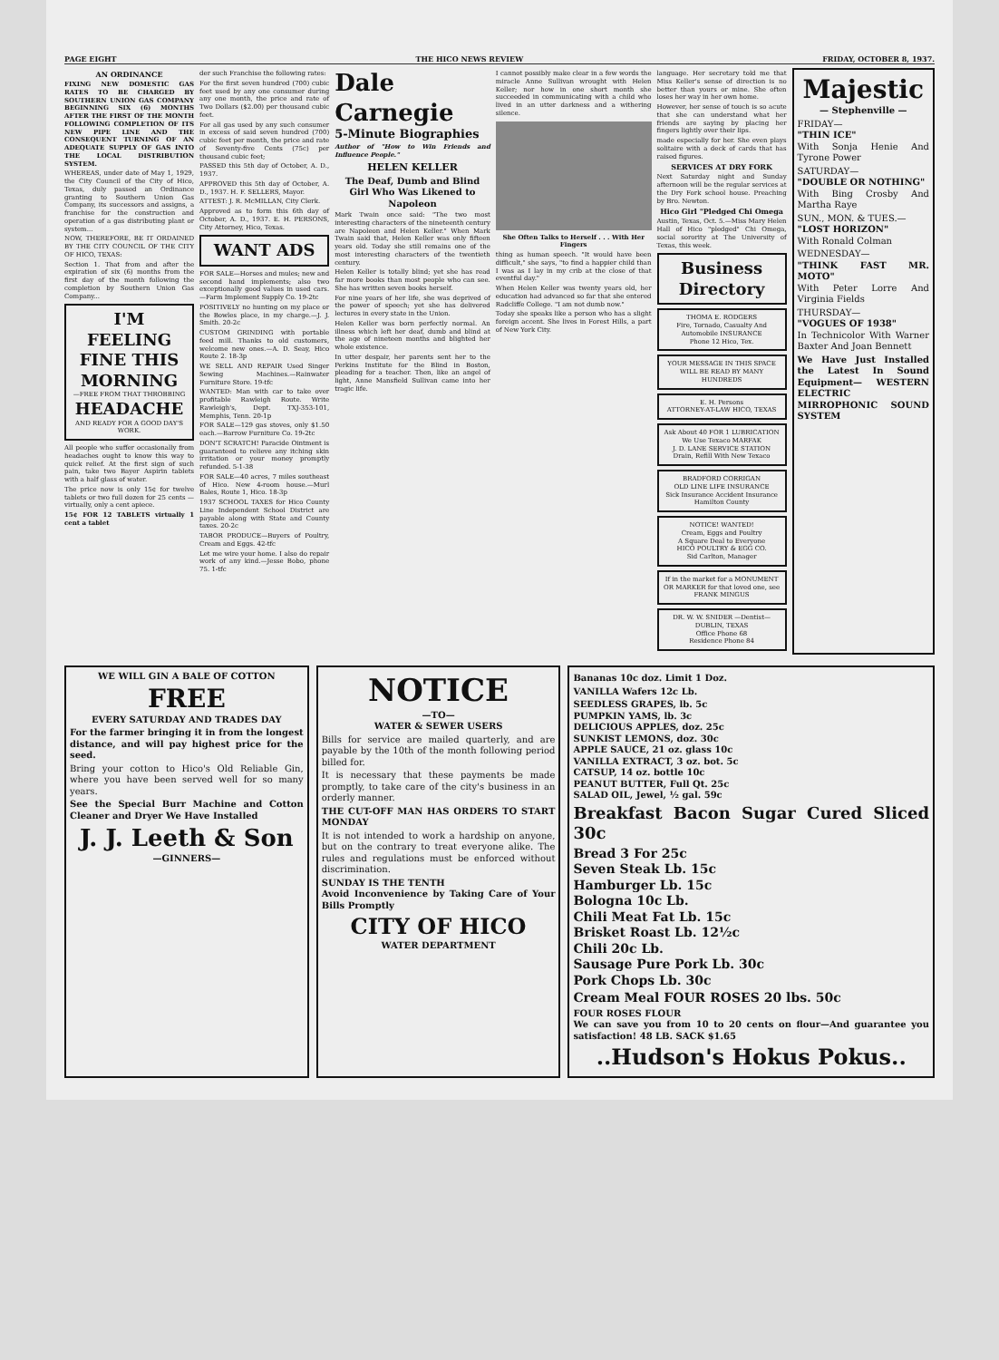PAGE EIGHT THE HICO NEWS REVIEW FRIDAY, OCTOBER 8, 1937.
AN ORDINANCE
FIXING NEW DOMESTIC GAS RATES TO BE CHARGED BY SOUTHERN UNION GAS COMPANY BEGINNING SIX (6) MONTHS AFTER THE FIRST OF THE MONTH FOLLOWING COMPLETION OF ITS NEW PIPE LINE AND THE CONSEQUENT TURNING OF AN ADEQUATE SUPPLY OF GAS INTO THE LOCAL DISTRIBUTION SYSTEM.
WHEREAS, under date of May 1, 1929, the City Council of the City of Hico, Texas, duly passed an Ordinance granting to Southern Union Gas Company, its successors and assigns, a franchise for the construction and operation of a gas distributing plant or system...
NOW, THEREFORE, BE IT ORDAINED BY THE CITY COUNCIL OF THE CITY OF HICO, TEXAS:
Section 1. That from and after the expiration of six (6) months from the first day of the month following the completion by Southern Union Gas Company...
I'M FEELING FINE THIS MORNING
—FREE FROM THAT THROBBING
HEADACHE
AND READY FOR A GOOD DAY'S WORK.
All people who suffer occasionally from headaches ought to know this way to quick relief. At the first sign of such pain, take two Bayer Aspirin tablets with a half glass of water.
The price now is only 15¢ for twelve tablets or two full dozen for 25 cents — virtually, only a cent apiece.
15¢ FOR 12 TABLETS virtually 1 cent a tablet
der such Franchise the following rates:
For the first seven hundred (700) cubic feet used by any one consumer during any one month, the price and rate of Two Dollars ($2.00) per thousand cubic feet.
For all gas used by any such consumer in excess of said seven hundred (700) cubic feet per month, the price and rate of Seventy-five Cents (75c) per thousand cubic feet;
PASSED this 5th day of October, A. D., 1937.
APPROVED this 5th day of October, A. D., 1937. H. F. SELLERS, Mayor.
ATTEST: J. R. McMILLAN, City Clerk.
Approved as to form this 6th day of October, A. D., 1937. E. H. PERSONS, City Attorney, Hico, Texas.
WANT ADS
FOR SALE—Horses and mules; new and second hand implements; also two exceptionally good values in used cars.—Farm Implement Supply Co. 19-2tc
POSITIVELY no hunting on my place or the Bowles place, in my charge.—J. J. Smith. 20-2c
CUSTOM GRINDING with portable feed mill. Thanks to old customers, welcome new ones.—A. D. Seay, Hico Route 2. 18-3p
WE SELL AND REPAIR Used Singer Sewing Machines.—Rainwater Furniture Store. 19-tfc
WANTED: Man with car to take over profitable Rawleigh Route. Write Rawleigh's, Dept. TXJ-353-101, Memphis, Tenn. 20-1p
FOR SALE—129 gas stoves, only $1.50 each.—Barrow Furniture Co. 19-2tc
DON'T SCRATCH! Paracide Ointment is guaranteed to relieve any itching skin irritation or your money promptly refunded. 5-1-38
FOR SALE—40 acres, 7 miles southeast of Hico. New 4-room house.—Murl Bales, Route 1, Hico. 18-3p
1937 SCHOOL TAXES for Hico County Line Independent School District are payable along with State and County taxes. 20-2c
TABOR PRODUCE—Buyers of Poultry, Cream and Eggs. 42-tfc
Let me wire your home. I also do repair work of any kind.—Jesse Bobo, phone 75. 1-tfc
Dale Carnegie
5-Minute Biographies
Author of "How to Win Friends and Influence People."
HELEN KELLER
The Deaf, Dumb and Blind Girl Who Was Likened to Napoleon
Mark Twain once said: "The two most interesting characters of the nineteenth century are Napoleon and Helen Keller." When Mark Twain said that, Helen Keller was only fifteen years old. Today she still remains one of the most interesting characters of the twentieth century.
Helen Keller is totally blind; yet she has read far more books than most people who can see. She has written seven books herself.
For nine years of her life, she was deprived of the power of speech; yet she has delivered lectures in every state in the Union.
Helen Keller was born perfectly normal. An illness which left her deaf, dumb and blind at the age of nineteen months and blighted her whole existence.
In utter despair, her parents sent her to the Perkins Institute for the Blind in Boston, pleading for a teacher. Then, like an angel of light, Anne Mansfield Sullivan came into her tragic life.
I cannot possibly make clear in a few words the miracle Anne Sullivan wrought with Helen Keller; nor how in one short month she succeeded in communicating with a child who lived in an utter darkness and a withering silence.
She Often Talks to Herself . . . With Her Fingers
thing as human speech. "It would have been difficult," she says, "to find a happier child than I was as I lay in my crib at the close of that eventful day."
When Helen Keller was twenty years old, her education had advanced so far that she entered Radcliffe College. "I am not dumb now."
Today she speaks like a person who has a slight foreign accent. She lives in Forest Hills, a part of New York City.
language. Her secretary told me that Miss Keller's sense of direction is no better than yours or mine. She often loses her way in her own home.
However, her sense of touch is so acute that she can understand what her friends are saying by placing her fingers lightly over their lips.
made especially for her. She even plays solitaire with a deck of cards that has raised figures.
SERVICES AT DRY FORK
Next Saturday night and Sunday afternoon will be the regular services at the Dry Fork school house. Preaching by Bro. Newton.
Hico Girl "Pledged Chi Omega
Austin, Texas, Oct. 5.—Miss Mary Helen Hall of Hico "pledged" Chi Omega, social sorority at The University of Texas, this week.
Business Directory
THOMA E. RODGERS
Fire, Tornado, Casualty And Automobile INSURANCE
Phone 12 Hico, Tex.
YOUR MESSAGE IN THIS SPACE WILL BE READ BY MANY HUNDREDS
E. H. Persons
ATTORNEY-AT-LAW HICO, TEXAS
Ask About 40 FOR 1 LUBRICATION
We Use Texaco MARFAK
J. D. LANE SERVICE STATION
Drain, Refill With New Texaco
BRADFORD CORRIGAN
OLD LINE LIFE INSURANCE
Sick Insurance Accident Insurance Hamilton County
NOTICE! WANTED!
Cream, Eggs and Poultry
A Square Deal to Everyone
HICO POULTRY & EGG CO.
Sid Carlton, Manager
If in the market for a MONUMENT OR MARKER for that loved one, see FRANK MINGUS
DR. W. W. SNIDER —Dentist— DUBLIN, TEXAS
Office Phone 68
Residence Phone 84
Majestic
— Stephenville —
FRIDAY—
"THIN ICE"
With Sonja Henie And Tyrone Power
SATURDAY—
"DOUBLE OR NOTHING"
With Bing Crosby And Martha Raye
SUN., MON. & TUES.—
"LOST HORIZON"
With Ronald Colman
WEDNESDAY—
"THINK FAST MR. MOTO"
With Peter Lorre And Virginia Fields
THURSDAY—
"VOGUES OF 1938"
In Technicolor With Warner Baxter And Joan Bennett
We Have Just Installed the Latest In Sound Equipment— WESTERN ELECTRIC MIRROPHONIC SOUND SYSTEM
WE WILL GIN A BALE OF COTTON
FREE
EVERY SATURDAY AND TRADES DAY
For the farmer bringing it in from the longest distance, and will pay highest price for the seed.
Bring your cotton to Hico's Old Reliable Gin, where you have been served well for so many years.
See the Special Burr Machine and Cotton Cleaner and Dryer We Have Installed
J. J. Leeth & Son
—GINNERS—
NOTICE
—TO—
WATER & SEWER USERS
Bills for service are mailed quarterly, and are payable by the 10th of the month following period billed for.
It is necessary that these payments be made promptly, to take care of the city's business in an orderly manner.
THE CUT-OFF MAN HAS ORDERS TO START MONDAY
It is not intended to work a hardship on anyone, but on the contrary to treat everyone alike. The rules and regulations must be enforced without discrimination.
SUNDAY IS THE TENTH
Avoid Inconvenience by Taking Care of Your Bills Promptly
CITY OF HICO
WATER DEPARTMENT
Bananas 10c doz. Limit 1 Doz.
VANILLA Wafers 12c Lb.
SEEDLESS GRAPES, lb. 5c
PUMPKIN YAMS, lb. 3c
DELICIOUS APPLES, doz. 25c
SUNKIST LEMONS, doz. 30c
APPLE SAUCE, 21 oz. glass 10c
VANILLA EXTRACT, 3 oz. bot. 5c
CATSUP, 14 oz. bottle 10c
PEANUT BUTTER, Full Qt. 25c
SALAD OIL, Jewel, ½ gal. 59c
Breakfast Bacon Sugar Cured Sliced 30c
Bread 3 For 25c
Seven Steak Lb. 15c
Hamburger Lb. 15c
Bologna 10c Lb.
Chili Meat Fat Lb. 15c
Brisket Roast Lb. 12½c
Chili 20c Lb.
Sausage Pure Pork Lb. 30c
Pork Chops Lb. 30c
Cream Meal FOUR ROSES 20 lbs. 50c
FOUR ROSES FLOUR
We can save you from 10 to 20 cents on flour—And guarantee you satisfaction! 48 LB. SACK $1.65
..Hudson's Hokus Pokus..